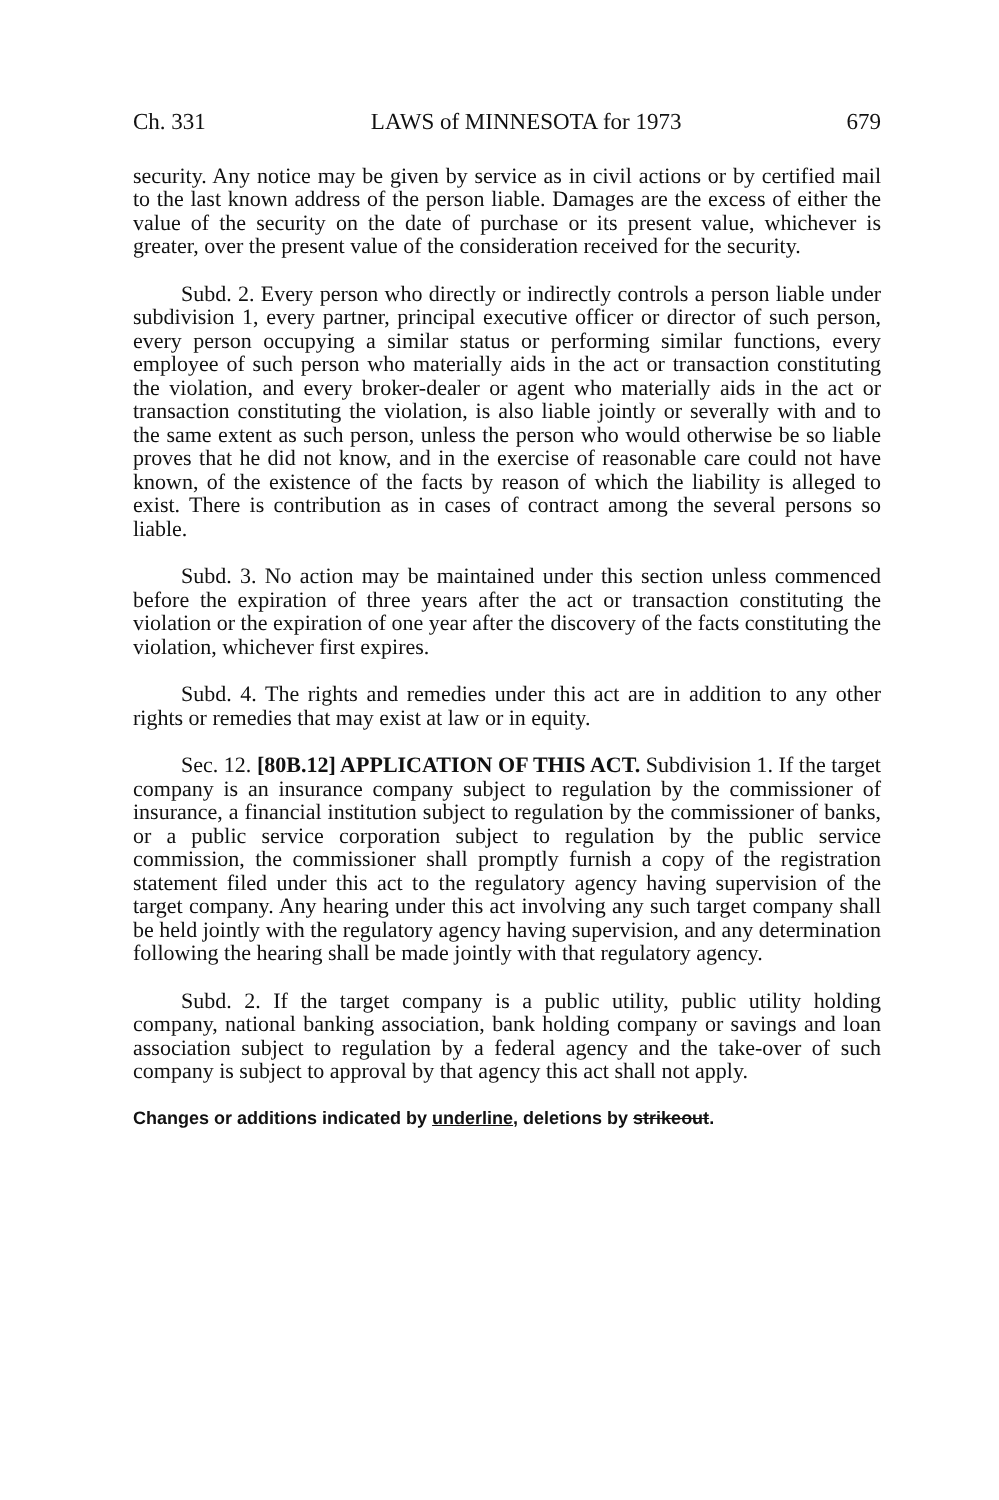Ch. 331 LAWS of MINNESOTA for 1973 679
security. Any notice may be given by service as in civil actions or by certified mail to the last known address of the person liable. Damages are the excess of either the value of the security on the date of purchase or its present value, whichever is greater, over the present value of the consideration received for the security.
Subd. 2. Every person who directly or indirectly controls a person liable under subdivision 1, every partner, principal executive officer or director of such person, every person occupying a similar status or performing similar functions, every employee of such person who materially aids in the act or transaction constituting the violation, and every broker-dealer or agent who materially aids in the act or transaction constituting the violation, is also liable jointly or severally with and to the same extent as such person, unless the person who would otherwise be so liable proves that he did not know, and in the exercise of reasonable care could not have known, of the existence of the facts by reason of which the liability is alleged to exist. There is contribution as in cases of contract among the several persons so liable.
Subd. 3. No action may be maintained under this section unless commenced before the expiration of three years after the act or transaction constituting the violation or the expiration of one year after the discovery of the facts constituting the violation, whichever first expires.
Subd. 4. The rights and remedies under this act are in addition to any other rights or remedies that may exist at law or in equity.
Sec. 12. [80B.12] APPLICATION OF THIS ACT. Subdivision 1. If the target company is an insurance company subject to regulation by the commissioner of insurance, a financial institution subject to regulation by the commissioner of banks, or a public service corporation subject to regulation by the public service commission, the commissioner shall promptly furnish a copy of the registration statement filed under this act to the regulatory agency having supervision of the target company. Any hearing under this act involving any such target company shall be held jointly with the regulatory agency having supervision, and any determination following the hearing shall be made jointly with that regulatory agency.
Subd. 2. If the target company is a public utility, public utility holding company, national banking association, bank holding company or savings and loan association subject to regulation by a federal agency and the take-over of such company is subject to approval by that agency this act shall not apply.
Changes or additions indicated by underline, deletions by strikeout.